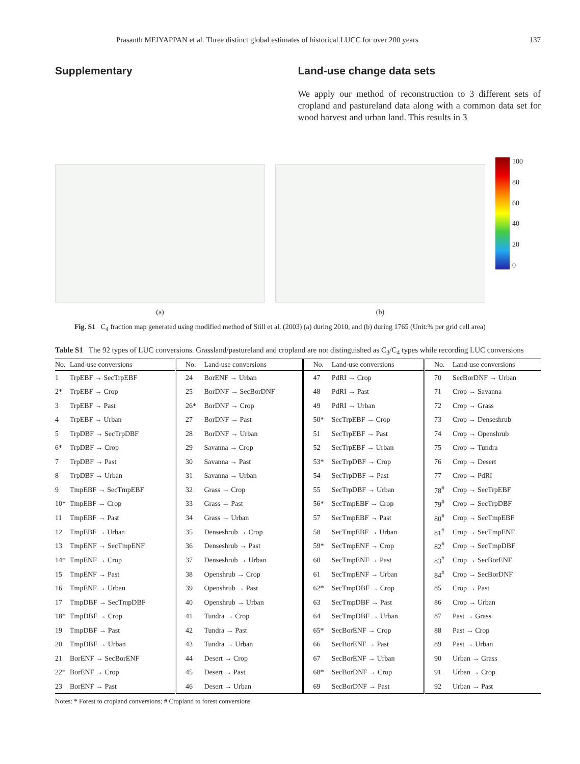Prasanth MEIYAPPAN et al. Three distinct global estimates of historical LUCC for over 200 years 137
Supplementary Land-use change data sets
We apply our method of reconstruction to 3 different sets of cropland and pastureland data along with a common data set for wood harvest and urban land. This results in 3
(a)
(b)
100
80
60
40
20
0
Fig. S1 C<sub>4</sub> fraction map generated using modified method of Still et al. (2003) (a) during 2010, and (b) during 1765 (Unit:% per grid cell area)
Table S1 The 92 types of LUC conversions. Grassland/pastureland and cropland are not distinguished as C<sub>3</sub>/C<sub>4</sub> types while recording LUC conversions
| No. | Land-use conversions | No. | Land-use conversions | No. | Land-use conversions | No. | Land-use conversions |
| --- | --- | --- | --- | --- | --- | --- | --- |
| 1 | TrpEBF → SecTrpEBF | 24 | BorENF → Urban | 47 | PdRI → Crop | 70 | SecBorDNF → Urban |
| 2* | TrpEBF → Crop | 25 | BorDNF → SecBorDNF | 48 | PdRI → Past | 71 | Crop → Savanna |
| 3 | TrpEBF → Past | 26* | BorDNF → Crop | 49 | PdRI → Urban | 72 | Crop → Grass |
| 4 | TrpEBF → Urban | 27 | BorDNF → Past | 50* | SecTrpEBF → Crop | 73 | Crop → Denseshrub |
| 5 | TrpDBF → SecTrpDBF | 28 | BorDNF → Urban | 51 | SecTrpEBF → Past | 74 | Crop → Openshrub |
| 6* | TrpDBF → Crop | 29 | Savanna → Crop | 52 | SecTrpEBF → Urban | 75 | Crop → Tundra |
| 7 | TrpDBF → Past | 30 | Savanna → Past | 53* | SecTrpDBF → Crop | 76 | Crop → Desert |
| 8 | TrpDBF → Urban | 31 | Savanna → Urban | 54 | SecTrpDBF → Past | 77 | Crop → PdRI |
| 9 | TmpEBF → SecTmpEBF | 32 | Grass → Crop | 55 | SecTrpDBF → Urban | 78<sup>#</sup> | Crop → SecTrpEBF |
| 10* | TmpEBF → Crop | 33 | Grass → Past | 56* | SecTmpEBF → Crop | 79<sup>#</sup> | Crop → SecTrpDBF |
| 11 | TmpEBF → Past | 34 | Grass → Urban | 57 | SecTmpEBF → Past | 80<sup>#</sup> | Crop → SecTmpEBF |
| 12 | TmpEBF → Urban | 35 | Denseshrub → Crop | 58 | SecTmpEBF → Urban | 81<sup>#</sup> | Crop → SecTmpENF |
| 13 | TmpENF → SecTmpENF | 36 | Denseshrub → Past | 59* | SecTmpENF → Crop | 82<sup>#</sup> | Crop → SecTmpDBF |
| 14* | TmpENF → Crop | 37 | Denseshrub → Urban | 60 | SecTmpENF → Past | 83<sup>#</sup> | Crop → SecBorENF |
| 15 | TmpENF → Past | 38 | Openshrub → Crop | 61 | SecTmpENF → Urban | 84<sup>#</sup> | Crop → SecBorDNF |
| 16 | TmpENF → Urban | 39 | Openshrub → Past | 62* | SecTmpDBF → Crop | 85 | Crop → Past |
| 17 | TmpDBF → SecTmpDBF | 40 | Openshrub → Urban | 63 | SecTmpDBF → Past | 86 | Crop → Urban |
| 18* | TmpDBF → Crop | 41 | Tundra → Crop | 64 | SecTmpDBF → Urban | 87 | Past → Grass |
| 19 | TmpDBF → Past | 42 | Tundra → Past | 65* | SecBorENF → Crop | 88 | Past → Crop |
| 20 | TmpDBF → Urban | 43 | Tundra → Urban | 66 | SecBorENF → Past | 89 | Past → Urban |
| 21 | BorENF → SecBorENF | 44 | Desert → Crop | 67 | SecBorENF → Urban | 90 | Urban → Grass |
| 22* | BorENF → Crop | 45 | Desert → Past | 68* | SecBorDNF → Crop | 91 | Urban → Crop |
| 23 | BorENF → Past | 46 | Desert → Urban | 69 | SecBorDNF → Past | 92 | Urban → Past |
Notes: * Forest to cropland conversions; # Cropland to forest conversions